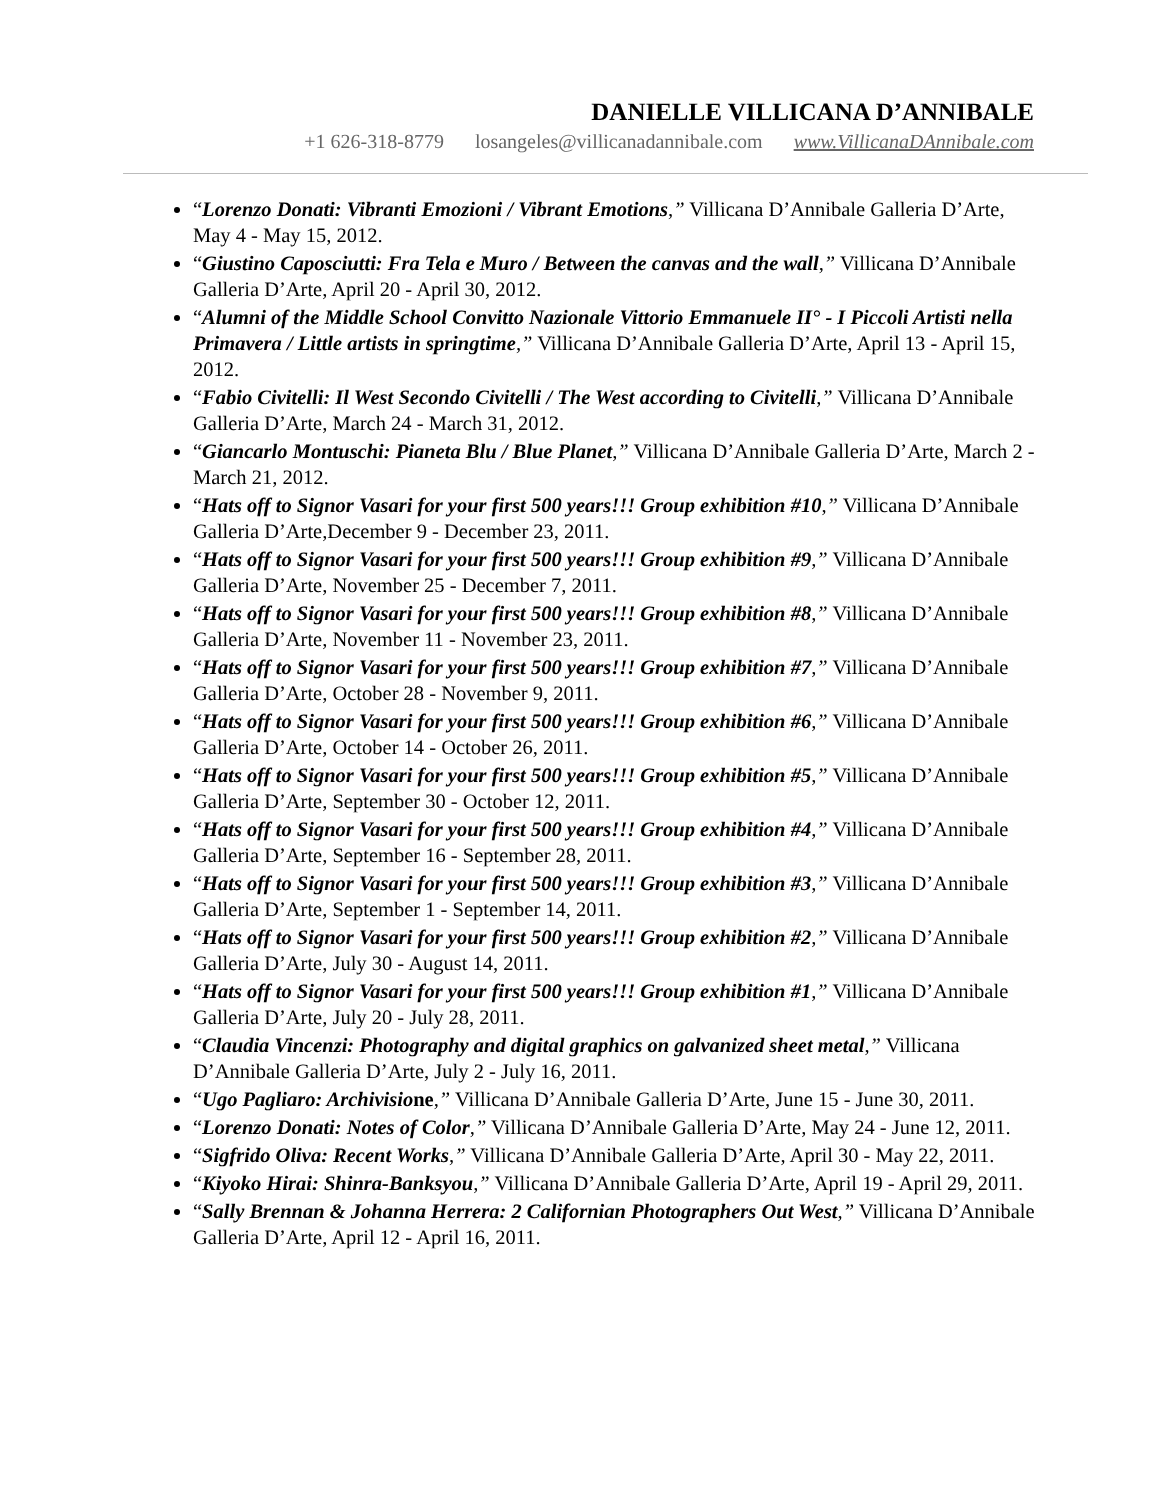DANIELLE VILLICANA D’ANNIBALE
+1 626-318-8779 losangeles@villicanadannibale.com www.VillicanaDAnnibale.com
“Lorenzo Donati: Vibranti Emozioni / Vibrant Emotions,” Villicana D’Annibale Galleria D’Arte, May 4 - May 15, 2012.
“Giustino Caposciutti: Fra Tela e Muro / Between the canvas and the wall,” Villicana D’Annibale Galleria D’Arte, April 20 - April 30, 2012.
“Alumni of the Middle School Convitto Nazionale Vittorio Emmanuele II° - I Piccoli Artisti nella Primavera / Little artists in springtime,” Villicana D’Annibale Galleria D’Arte, April 13 - April 15, 2012.
“Fabio Civitelli: Il West Secondo Civitelli / The West according to Civitelli,” Villicana D’Annibale Galleria D’Arte, March 24 - March 31, 2012.
“Giancarlo Montuschi: Pianeta Blu / Blue Planet,” Villicana D’Annibale Galleria D’Arte, March 2 - March 21, 2012.
“Hats off to Signor Vasari for your first 500 years!!! Group exhibition #10,” Villicana D’Annibale Galleria D’Arte,December 9 - December 23, 2011.
“Hats off to Signor Vasari for your first 500 years!!! Group exhibition #9,” Villicana D’Annibale Galleria D’Arte, November 25 - December 7, 2011.
“Hats off to Signor Vasari for your first 500 years!!! Group exhibition #8,” Villicana D’Annibale Galleria D’Arte, November 11 - November 23, 2011.
“Hats off to Signor Vasari for your first 500 years!!! Group exhibition #7,” Villicana D’Annibale Galleria D’Arte, October 28 - November 9, 2011.
“Hats off to Signor Vasari for your first 500 years!!! Group exhibition #6,” Villicana D’Annibale Galleria D’Arte, October 14 - October 26, 2011.
“Hats off to Signor Vasari for your first 500 years!!! Group exhibition #5,” Villicana D’Annibale Galleria D’Arte, September 30 - October 12, 2011.
“Hats off to Signor Vasari for your first 500 years!!! Group exhibition #4,” Villicana D’Annibale Galleria D’Arte, September 16 - September 28, 2011.
“Hats off to Signor Vasari for your first 500 years!!! Group exhibition #3,” Villicana D’Annibale Galleria D’Arte, September 1 - September 14, 2011.
“Hats off to Signor Vasari for your first 500 years!!! Group exhibition #2,” Villicana D’Annibale Galleria D’Arte, July 30 - August 14, 2011.
“Hats off to Signor Vasari for your first 500 years!!! Group exhibition #1,” Villicana D’Annibale Galleria D’Arte, July 20 - July 28, 2011.
“Claudia Vincenzi: Photography and digital graphics on galvanized sheet metal,” Villicana D’Annibale Galleria D’Arte, July 2 - July 16, 2011.
“Ugo Pagliaro: Archivisione,” Villicana D’Annibale Galleria D’Arte, June 15 - June 30, 2011.
“Lorenzo Donati: Notes of Color,” Villicana D’Annibale Galleria D’Arte, May 24 - June 12, 2011.
“Sigfrido Oliva: Recent Works,” Villicana D’Annibale Galleria D’Arte, April 30 - May 22, 2011.
“Kiyoko Hirai: Shinra-Banksyou,” Villicana D’Annibale Galleria D’Arte, April 19 - April 29, 2011.
“Sally Brennan & Johanna Herrera: 2 Californian Photographers Out West,” Villicana D’Annibale Galleria D’Arte, April 12 - April 16, 2011.